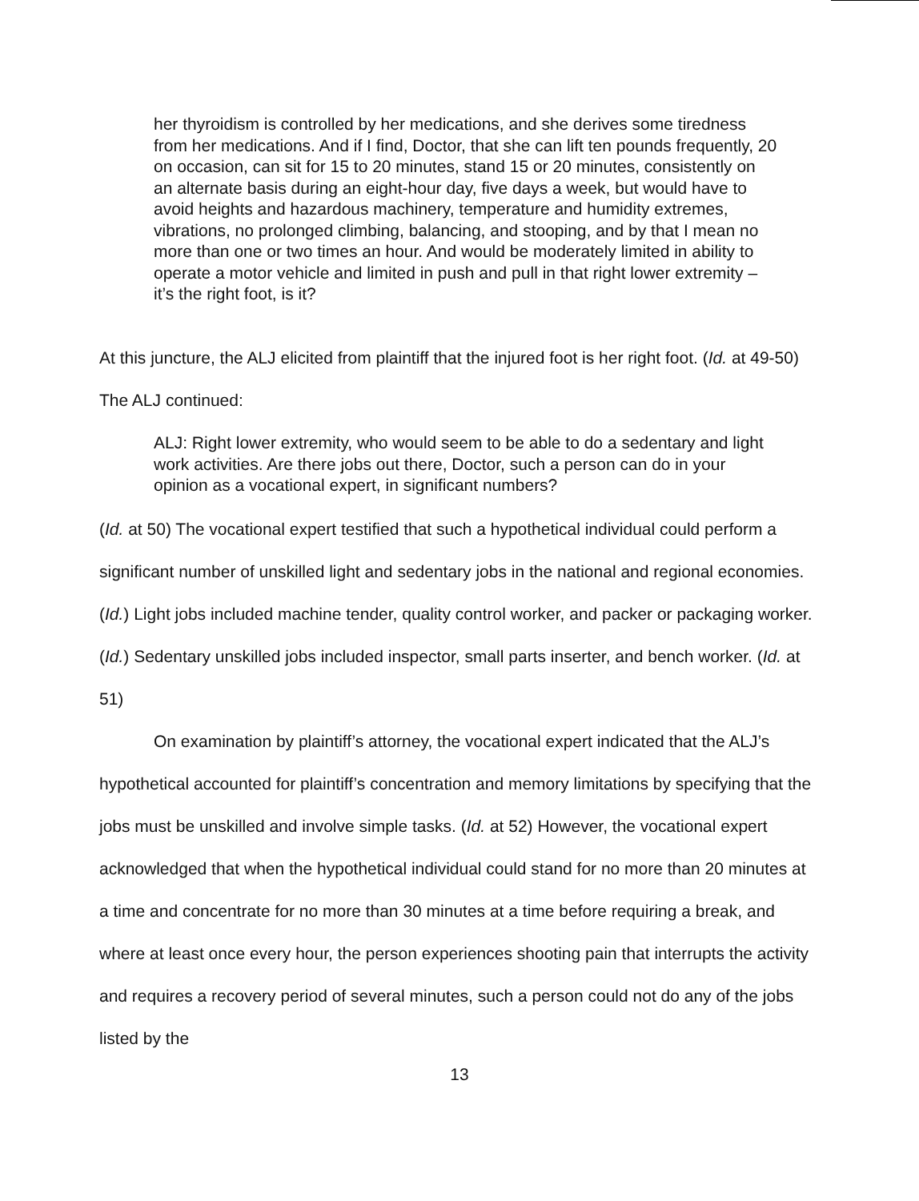her thyroidism is controlled by her medications, and she derives some tiredness from her medications. And if I find, Doctor, that she can lift ten pounds frequently, 20 on occasion, can sit for 15 to 20 minutes, stand 15 or 20 minutes, consistently on an alternate basis during an eight-hour day, five days a week, but would have to avoid heights and hazardous machinery, temperature and humidity extremes, vibrations, no prolonged climbing, balancing, and stooping, and by that I mean no more than one or two times an hour. And would be moderately limited in ability to operate a motor vehicle and limited in push and pull in that right lower extremity – it’s the right foot, is it?
At this juncture, the ALJ elicited from plaintiff that the injured foot is her right foot. (Id. at 49-50) The ALJ continued:
ALJ: Right lower extremity, who would seem to be able to do a sedentary and light work activities. Are there jobs out there, Doctor, such a person can do in your opinion as a vocational expert, in significant numbers?
(Id. at 50) The vocational expert testified that such a hypothetical individual could perform a significant number of unskilled light and sedentary jobs in the national and regional economies. (Id.) Light jobs included machine tender, quality control worker, and packer or packaging worker. (Id.) Sedentary unskilled jobs included inspector, small parts inserter, and bench worker. (Id. at 51)
On examination by plaintiff’s attorney, the vocational expert indicated that the ALJ’s hypothetical accounted for plaintiff’s concentration and memory limitations by specifying that the jobs must be unskilled and involve simple tasks. (Id. at 52) However, the vocational expert acknowledged that when the hypothetical individual could stand for no more than 20 minutes at a time and concentrate for no more than 30 minutes at a time before requiring a break, and where at least once every hour, the person experiences shooting pain that interrupts the activity and requires a recovery period of several minutes, such a person could not do any of the jobs listed by the
13